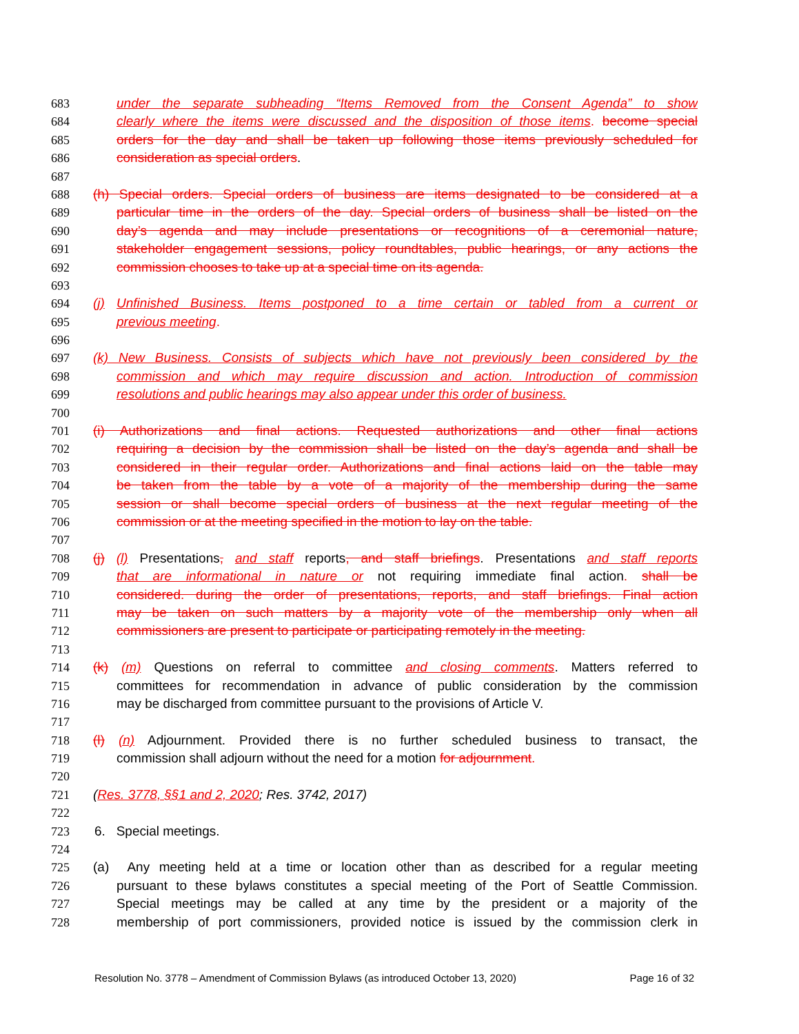683 under the separate subheading “Items Removed from the Consent Agenda” to show
684 clearly where the items were discussed and the disposition of those items. become special
685 orders for the day and shall be taken up following those items previously scheduled for
686 consideration as special orders.
687
688 (h) Special orders. Special orders of business are items designated to be considered at a
689 particular time in the orders of the day. Special orders of business shall be listed on the
690 day’s agenda and may include presentations or recognitions of a ceremonial nature,
691 stakeholder engagement sessions, policy roundtables, public hearings, or any actions the
692 commission chooses to take up at a special time on its agenda.
693
694 (j) Unfinished Business. Items postponed to a time certain or tabled from a current or
695 previous meeting.
696
697 (k) New Business. Consists of subjects which have not previously been considered by the
698 commission and which may require discussion and action. Introduction of commission
699 resolutions and public hearings may also appear under this order of business.
700
701 (i) Authorizations and final actions. Requested authorizations and other final actions
702 requiring a decision by the commission shall be listed on the day’s agenda and shall be
703 considered in their regular order. Authorizations and final actions laid on the table may
704 be taken from the table by a vote of a majority of the membership during the same
705 session or shall become special orders of business at the next regular meeting of the
706 commission or at the meeting specified in the motion to lay on the table.
707
708 (j) (l) Presentations, and staff reports, and staff briefings. Presentations and staff reports
709 that are informational in nature or not requiring immediate final action. shall be
710 considered. during the order of presentations, reports, and staff briefings. Final action
711 may be taken on such matters by a majority vote of the membership only when all
712 commissioners are present to participate or participating remotely in the meeting.
713
714 (k) (m) Questions on referral to committee and closing comments. Matters referred to
715 committees for recommendation in advance of public consideration by the commission
716 may be discharged from committee pursuant to the provisions of Article V.
717
718 (l) (n) Adjournment. Provided there is no further scheduled business to transact, the
719 commission shall adjourn without the need for a motion for adjournment.
720
721 (Res. 3778, §§1 and 2, 2020; Res. 3742, 2017)
722
723 6. Special meetings.
724
725 (a) Any meeting held at a time or location other than as described for a regular meeting
726 pursuant to these bylaws constitutes a special meeting of the Port of Seattle Commission.
727 Special meetings may be called at any time by the president or a majority of the
728 membership of port commissioners, provided notice is issued by the commission clerk in
Resolution No. 3778 – Amendment of Commission Bylaws (as introduced October 13, 2020) Page 16 of 32